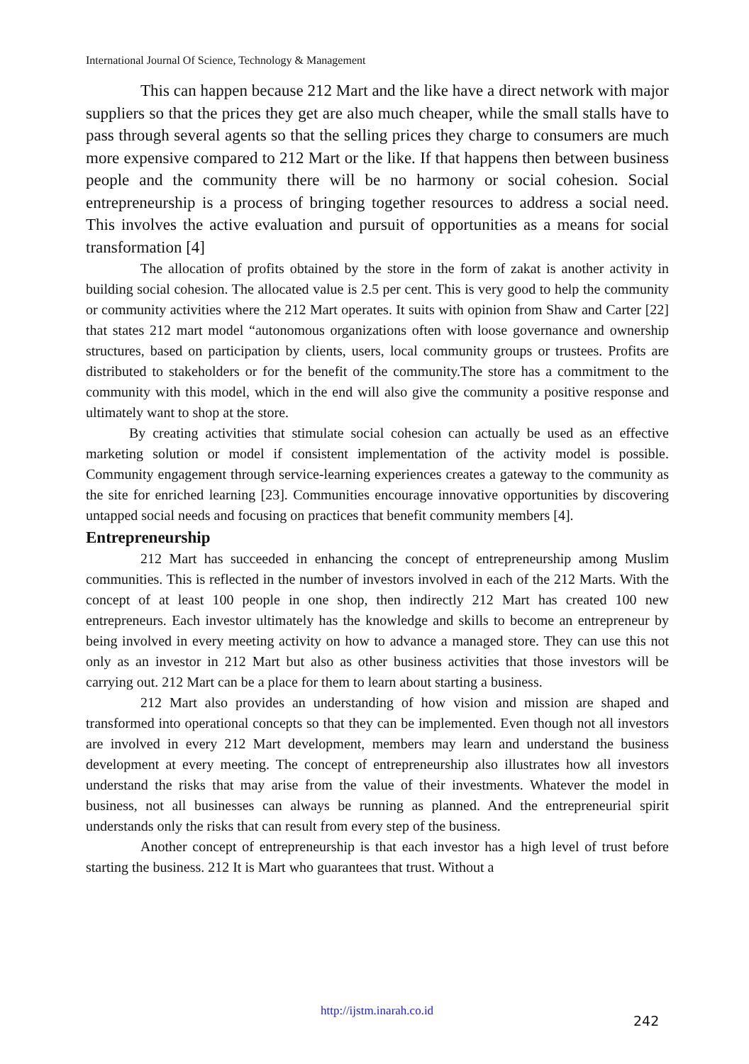International Journal Of Science, Technology & Management
This can happen because 212 Mart and the like have a direct network with major suppliers so that the prices they get are also much cheaper, while the small stalls have to pass through several agents so that the selling prices they charge to consumers are much more expensive compared to 212 Mart or the like. If that happens then between business people and the community there will be no harmony or social cohesion. Social entrepreneurship is a process of bringing together resources to address a social need. This involves the active evaluation and pursuit of opportunities as a means for social transformation [4]
The allocation of profits obtained by the store in the form of zakat is another activity in building social cohesion. The allocated value is 2.5 per cent. This is very good to help the community or community activities where the 212 Mart operates. It suits with opinion from Shaw and Carter [22] that states 212 mart model “autonomous organizations often with loose governance and ownership structures, based on participation by clients, users, local community groups or trustees. Profits are distributed to stakeholders or for the benefit of the community.The store has a commitment to the community with this model, which in the end will also give the community a positive response and ultimately want to shop at the store.
By creating activities that stimulate social cohesion can actually be used as an effective marketing solution or model if consistent implementation of the activity model is possible. Community engagement through service-learning experiences creates a gateway to the community as the site for enriched learning [23]. Communities encourage innovative opportunities by discovering untapped social needs and focusing on practices that benefit community members [4].
Entrepreneurship
212 Mart has succeeded in enhancing the concept of entrepreneurship among Muslim communities. This is reflected in the number of investors involved in each of the 212 Marts. With the concept of at least 100 people in one shop, then indirectly 212 Mart has created 100 new entrepreneurs. Each investor ultimately has the knowledge and skills to become an entrepreneur by being involved in every meeting activity on how to advance a managed store. They can use this not only as an investor in 212 Mart but also as other business activities that those investors will be carrying out. 212 Mart can be a place for them to learn about starting a business.
212 Mart also provides an understanding of how vision and mission are shaped and transformed into operational concepts so that they can be implemented. Even though not all investors are involved in every 212 Mart development, members may learn and understand the business development at every meeting. The concept of entrepreneurship also illustrates how all investors understand the risks that may arise from the value of their investments. Whatever the model in business, not all businesses can always be running as planned. And the entrepreneurial spirit understands only the risks that can result from every step of the business.
Another concept of entrepreneurship is that each investor has a high level of trust before starting the business. 212 It is Mart who guarantees that trust. Without a
http://ijstm.inarah.co.id
242